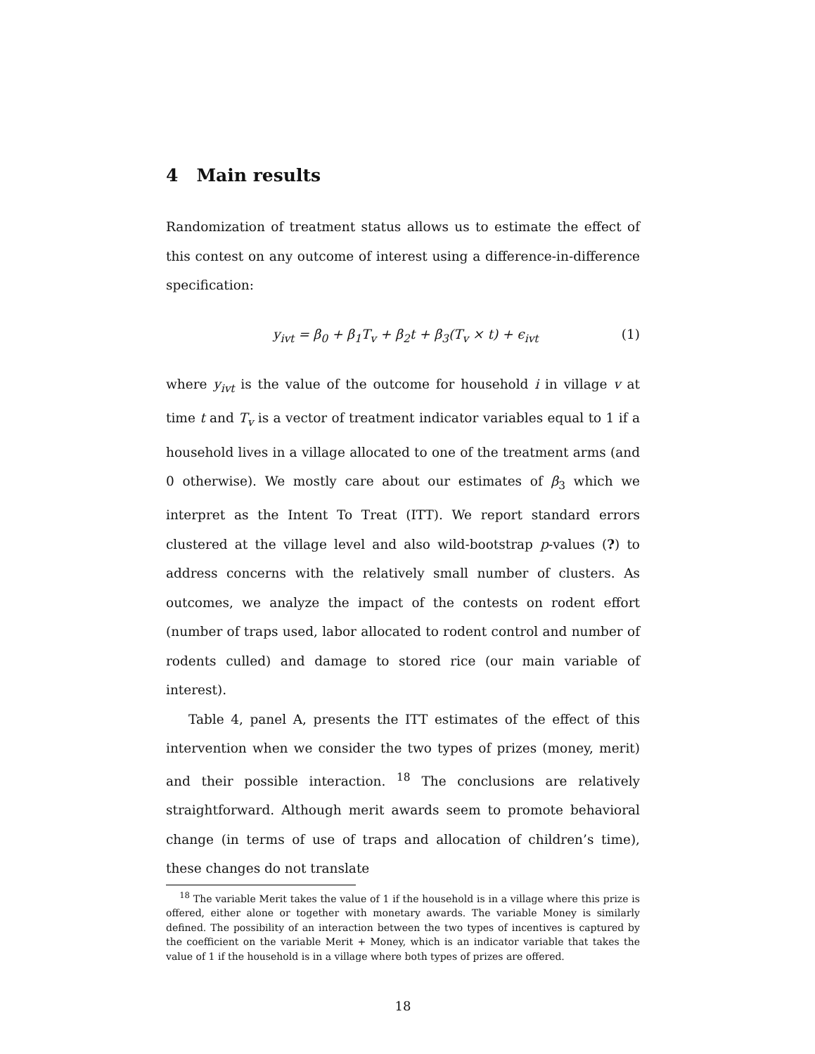4 Main results
Randomization of treatment status allows us to estimate the effect of this contest on any outcome of interest using a difference-in-difference specification:
y<sub>ivt</sub> = β<sub>0</sub> + β<sub>1</sub>T<sub>v</sub> + β<sub>2</sub>t + β<sub>3</sub>(T<sub>v</sub> × t) + ϵ<sub>ivt</sub> (1)
where y<sub>ivt</sub> is the value of the outcome for household i in village v at time t and T<sub>v</sub> is a vector of treatment indicator variables equal to 1 if a household lives in a village allocated to one of the treatment arms (and 0 otherwise). We mostly care about our estimates of β<sub>3</sub> which we interpret as the Intent To Treat (ITT). We report standard errors clustered at the village level and also wild-bootstrap p-values (?) to address concerns with the relatively small number of clusters. As outcomes, we analyze the impact of the contests on rodent effort (number of traps used, labor allocated to rodent control and number of rodents culled) and damage to stored rice (our main variable of interest).
Table 4, panel A, presents the ITT estimates of the effect of this intervention when we consider the two types of prizes (money, merit) and their possible interaction. <sup>18</sup> The conclusions are relatively straightforward. Although merit awards seem to promote behavioral change (in terms of use of traps and allocation of children’s time), these changes do not translate
<sup>18</sup> The variable Merit takes the value of 1 if the household is in a village where this prize is offered, either alone or together with monetary awards. The variable Money is similarly defined. The possibility of an interaction between the two types of incentives is captured by the coefficient on the variable Merit + Money, which is an indicator variable that takes the value of 1 if the household is in a village where both types of prizes are offered.
18